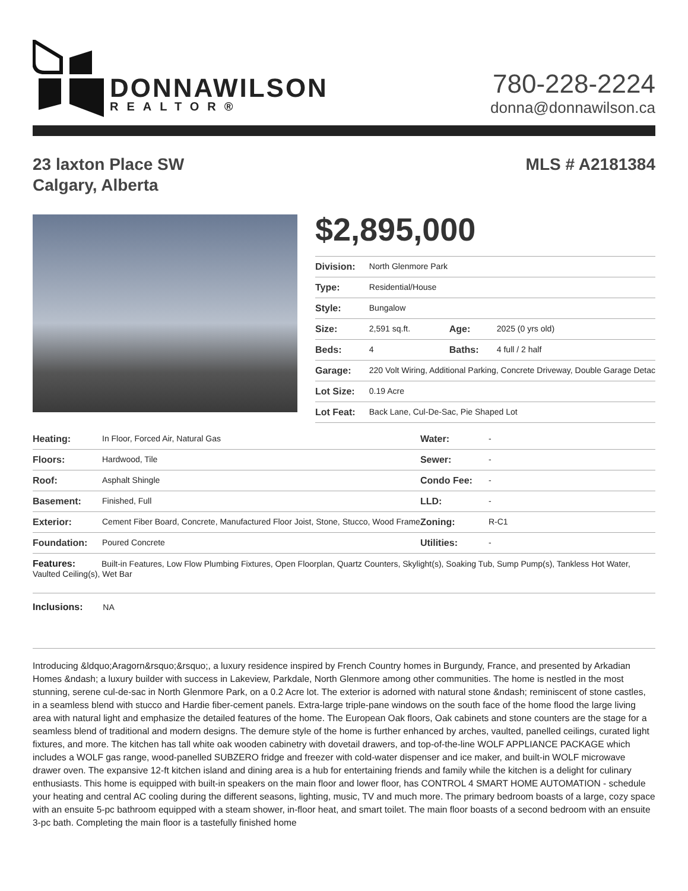DONNAWILSON
REALTOR®
780-228-2224
donna@donnawilson.ca
23 laxton Place SW
Calgary, Alberta
MLS # A2181384
$2,895,000
| Division: | North Glenmore Park | | |
| Type: | Residential/House | | |
| Style: | Bungalow | | |
| Size: | 2,591 sq.ft. | Age: | 2025 (0 yrs old) |
| Beds: | 4 | Baths: | 4 full / 2 half |
| Garage: | 220 Volt Wiring, Additional Parking, Concrete Driveway, Double Garage Detac | | |
| Lot Size: | 0.19 Acre | | |
| Lot Feat: | Back Lane, Cul-De-Sac, Pie Shaped Lot | | |
| Heating: | In Floor, Forced Air, Natural Gas | Water: | - |
| Floors: | Hardwood, Tile | Sewer: | - |
| Roof: | Asphalt Shingle | Condo Fee: | - |
| Basement: | Finished, Full | LLD: | - |
| Exterior: | Cement Fiber Board, Concrete, Manufactured Floor Joist, Stone, Stucco, Wood Frame | Zoning: | R-C1 |
| Foundation: | Poured Concrete | Utilities: | - |
| Features: Built-in Features, Low Flow Plumbing Fixtures, Open Floorplan, Quartz Counters, Skylight(s), Soaking Tub, Sump Pump(s), Tankless Hot Water, Vaulted Ceiling(s), Wet Bar |
| Inclusions: NA |
Introducing &ldquo;Aragorn&rsquo;&rsquo;, a luxury residence inspired by French Country homes in Burgundy, France, and presented by Arkadian Homes &ndash; a luxury builder with success in Lakeview, Parkdale, North Glenmore among other communities. The home is nestled in the most stunning, serene cul-de-sac in North Glenmore Park, on a 0.2 Acre lot. The exterior is adorned with natural stone &ndash; reminiscent of stone castles, in a seamless blend with stucco and Hardie fiber-cement panels. Extra-large triple-pane windows on the south face of the home flood the large living area with natural light and emphasize the detailed features of the home. The European Oak floors, Oak cabinets and stone counters are the stage for a seamless blend of traditional and modern designs. The demure style of the home is further enhanced by arches, vaulted, panelled ceilings, curated light fixtures, and more. The kitchen has tall white oak wooden cabinetry with dovetail drawers, and top-of-the-line WOLF APPLIANCE PACKAGE which includes a WOLF gas range, wood-panelled SUBZERO fridge and freezer with cold-water dispenser and ice maker, and built-in WOLF microwave drawer oven. The expansive 12-ft kitchen island and dining area is a hub for entertaining friends and family while the kitchen is a delight for culinary enthusiasts. This home is equipped with built-in speakers on the main floor and lower floor, has CONTROL 4 SMART HOME AUTOMATION - schedule your heating and central AC cooling during the different seasons, lighting, music, TV and much more. The primary bedroom boasts of a large, cozy space with an ensuite 5-pc bathroom equipped with a steam shower, in-floor heat, and smart toilet. The main floor boasts of a second bedroom with an ensuite 3-pc bath. Completing the main floor is a tastefully finished home